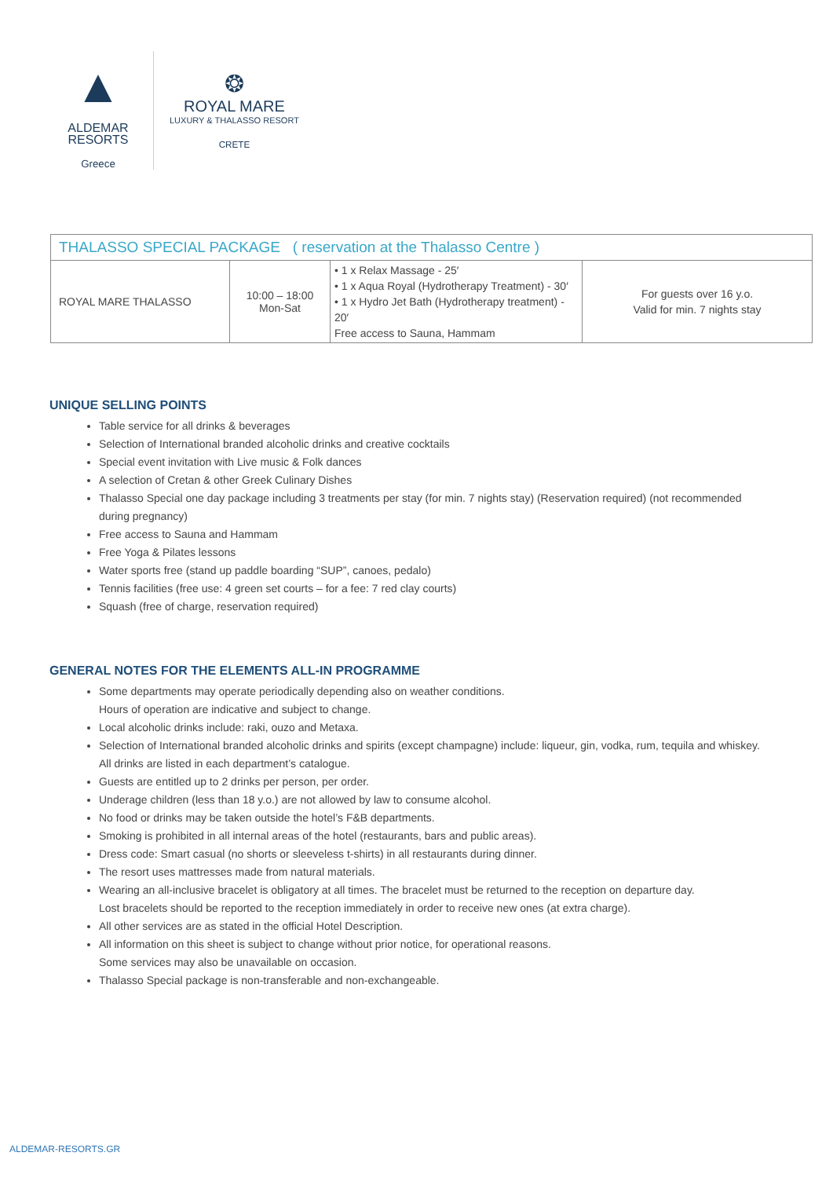▲
ALDEMAR
RESORTS
Greece
❂
ROYAL MARE
LUXURY & THALASSO RESORT
CRETE
| THALASSO SPECIAL PACKAGE ( reservation at the Thalasso Centre ) | | | |
| --- | --- | --- | --- |
| ROYAL MARE THALASSO | 10:00 – 18:00 Mon-Sat | • 1 x Relax Massage - 25′ • 1 x Aqua Royal (Hydrotherapy Treatment) - 30′ • 1 x Hydro Jet Bath (Hydrotherapy treatment) - 20′ Free access to Sauna, Hammam | For guests over 16 y.o. Valid for min. 7 nights stay |
UNIQUE SELLING POINTS
Table service for all drinks & beverages
Selection of International branded alcoholic drinks and creative cocktails
Special event invitation with Live music & Folk dances
A selection of Cretan & other Greek Culinary Dishes
Thalasso Special one day package including 3 treatments per stay (for min. 7 nights stay) (Reservation required) (not recommended during pregnancy)
Free access to Sauna and Hammam
Free Yoga & Pilates lessons
Water sports free (stand up paddle boarding “SUP”, canoes, pedalo)
Tennis facilities (free use: 4 green set courts – for a fee: 7 red clay courts)
Squash (free of charge, reservation required)
GENERAL NOTES FOR THE ELEMENTS ALL-IN PROGRAMME
Some departments may operate periodically depending also on weather conditions.
Hours of operation are indicative and subject to change.
Local alcoholic drinks include: raki, ouzo and Metaxa.
Selection of International branded alcoholic drinks and spirits (except champagne) include: liqueur, gin, vodka, rum, tequila and whiskey. All drinks are listed in each department’s catalogue.
Guests are entitled up to 2 drinks per person, per order.
Underage children (less than 18 y.o.) are not allowed by law to consume alcohol.
No food or drinks may be taken outside the hotel’s F&B departments.
Smoking is prohibited in all internal areas of the hotel (restaurants, bars and public areas).
Dress code: Smart casual (no shorts or sleeveless t-shirts) in all restaurants during dinner.
The resort uses mattresses made from natural materials.
Wearing an all-inclusive bracelet is obligatory at all times. The bracelet must be returned to the reception on departure day.
Lost bracelets should be reported to the reception immediately in order to receive new ones (at extra charge).
All other services are as stated in the official Hotel Description.
All information on this sheet is subject to change without prior notice, for operational reasons.
Some services may also be unavailable on occasion.
Thalasso Special package is non-transferable and non-exchangeable.
ALDEMAR-RESORTS.GR